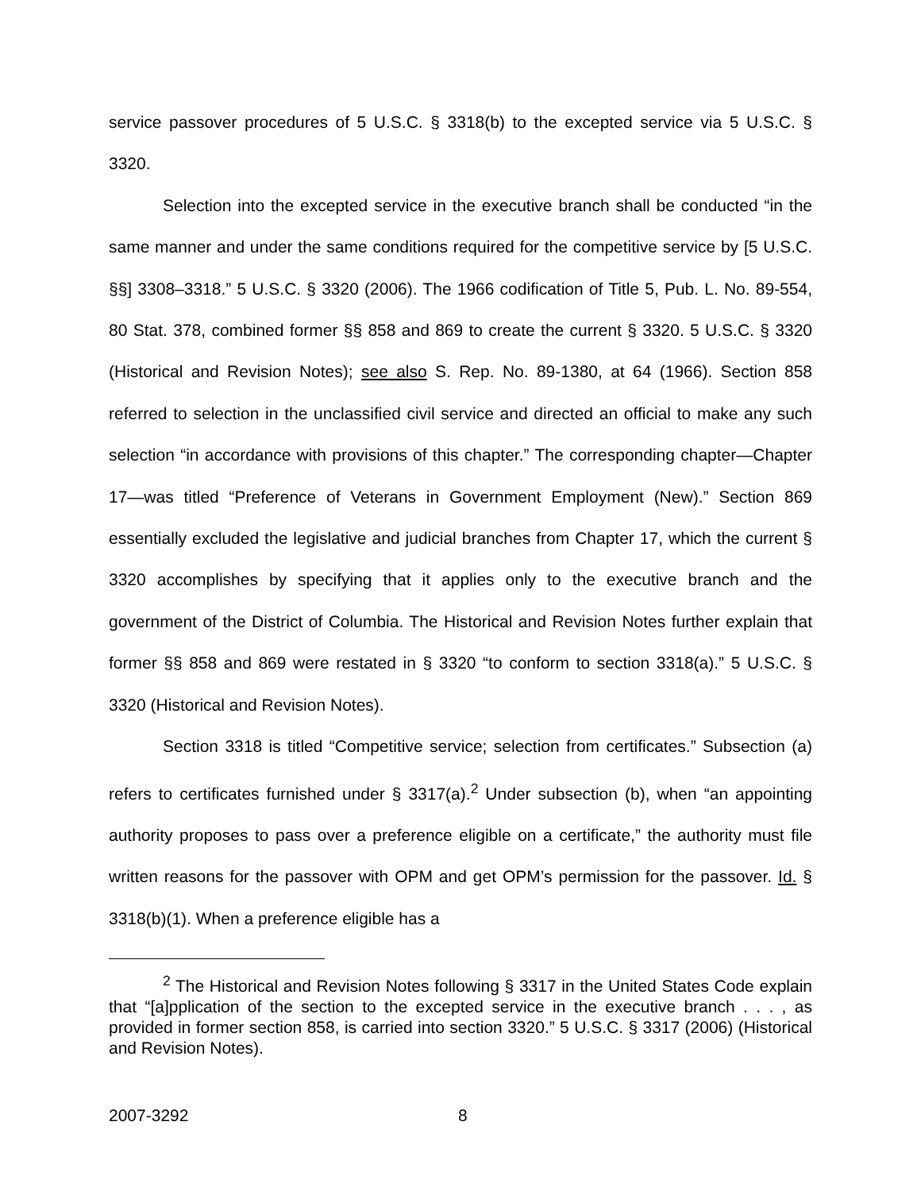service passover procedures of 5 U.S.C. § 3318(b) to the excepted service via 5 U.S.C. § 3320.
Selection into the excepted service in the executive branch shall be conducted “in the same manner and under the same conditions required for the competitive service by [5 U.S.C. §§] 3308–3318.” 5 U.S.C. § 3320 (2006). The 1966 codification of Title 5, Pub. L. No. 89-554, 80 Stat. 378, combined former §§ 858 and 869 to create the current § 3320. 5 U.S.C. § 3320 (Historical and Revision Notes); see also S. Rep. No. 89-1380, at 64 (1966). Section 858 referred to selection in the unclassified civil service and directed an official to make any such selection “in accordance with provisions of this chapter.” The corresponding chapter—Chapter 17—was titled “Preference of Veterans in Government Employment (New).” Section 869 essentially excluded the legislative and judicial branches from Chapter 17, which the current § 3320 accomplishes by specifying that it applies only to the executive branch and the government of the District of Columbia. The Historical and Revision Notes further explain that former §§ 858 and 869 were restated in § 3320 “to conform to section 3318(a).” 5 U.S.C. § 3320 (Historical and Revision Notes).
Section 3318 is titled “Competitive service; selection from certificates.” Subsection (a) refers to certificates furnished under § 3317(a).<sup>2</sup> Under subsection (b), when “an appointing authority proposes to pass over a preference eligible on a certificate,” the authority must file written reasons for the passover with OPM and get OPM’s permission for the passover. Id. § 3318(b)(1). When a preference eligible has a
<sup>2</sup> The Historical and Revision Notes following § 3317 in the United States Code explain that “[a]pplication of the section to the excepted service in the executive branch . . . , as provided in former section 858, is carried into section 3320.” 5 U.S.C. § 3317 (2006) (Historical and Revision Notes).
2007-3292 8